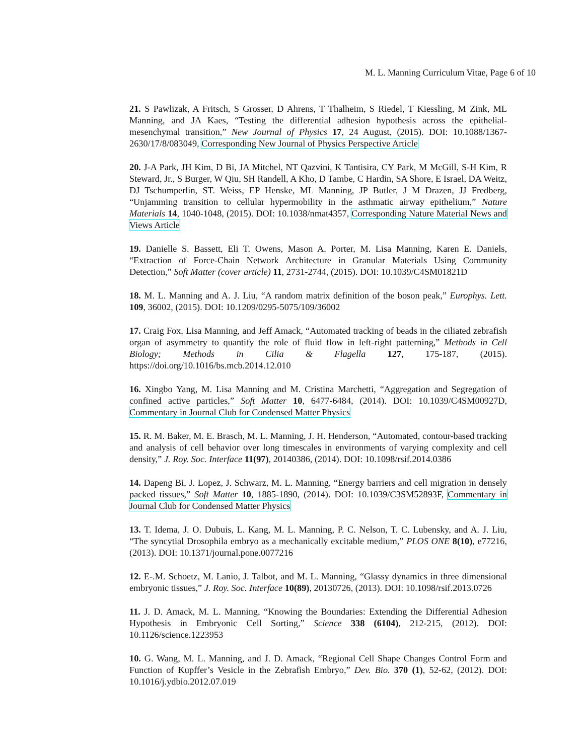M. L. Manning Curriculum Vitae, Page 6 of 10
21. S Pawlizak, A Fritsch, S Grosser, D Ahrens, T Thalheim, S Riedel, T Kiessling, M Zink, ML Manning, and JA Kaes, “Testing the differential adhesion hypothesis across the epithelial-mesenchymal transition,” New Journal of Physics 17, 24 August, (2015). DOI: 10.1088/1367-2630/17/8/083049, Corresponding New Journal of Physics Perspective Article
20. J-A Park, JH Kim, D Bi, JA Mitchel, NT Qazvini, K Tantisira, CY Park, M McGill, S-H Kim, R Steward, Jr., S Burger, W Qiu, SH Randell, A Kho, D Tambe, C Hardin, SA Shore, E Israel, DA Weitz, DJ Tschumperlin, ST. Weiss, EP Henske, ML Manning, JP Butler, J M Drazen, JJ Fredberg, “Unjamming transition to cellular hypermobility in the asthmatic airway epithelium,” Nature Materials 14, 1040-1048, (2015). DOI: 10.1038/nmat4357, Corresponding Nature Material News and Views Article
19. Danielle S. Bassett, Eli T. Owens, Mason A. Porter, M. Lisa Manning, Karen E. Daniels, “Extraction of Force-Chain Network Architecture in Granular Materials Using Community Detection,” Soft Matter (cover article) 11, 2731-2744, (2015). DOI: 10.1039/C4SM01821D
18. M. L. Manning and A. J. Liu, “A random matrix definition of the boson peak,” Europhys. Lett. 109, 36002, (2015). DOI: 10.1209/0295-5075/109/36002
17. Craig Fox, Lisa Manning, and Jeff Amack, “Automated tracking of beads in the ciliated zebrafish organ of asymmetry to quantify the role of fluid flow in left-right patterning,” Methods in Cell Biology; Methods in Cilia & Flagella 127, 175-187, (2015). https://doi.org/10.1016/bs.mcb.2014.12.010
16. Xingbo Yang, M. Lisa Manning and M. Cristina Marchetti, “Aggregation and Segregation of confined active particles,” Soft Matter 10, 6477-6484, (2014). DOI: 10.1039/C4SM00927D, Commentary in Journal Club for Condensed Matter Physics
15. R. M. Baker, M. E. Brasch, M. L. Manning, J. H. Henderson, “Automated, contour-based tracking and analysis of cell behavior over long timescales in environments of varying complexity and cell density,” J. Roy. Soc. Interface 11(97), 20140386, (2014). DOI: 10.1098/rsif.2014.0386
14. Dapeng Bi, J. Lopez, J. Schwarz, M. L. Manning, “Energy barriers and cell migration in densely packed tissues,” Soft Matter 10, 1885-1890, (2014). DOI: 10.1039/C3SM52893F, Commentary in Journal Club for Condensed Matter Physics
13. T. Idema, J. O. Dubuis, L. Kang, M. L. Manning, P. C. Nelson, T. C. Lubensky, and A. J. Liu, “The syncytial Drosophila embryo as a mechanically excitable medium,” PLOS ONE 8(10), e77216, (2013). DOI: 10.1371/journal.pone.0077216
12. E-.M. Schoetz, M. Lanio, J. Talbot, and M. L. Manning, “Glassy dynamics in three dimensional embryonic tissues,” J. Roy. Soc. Interface 10(89), 20130726, (2013). DOI: 10.1098/rsif.2013.0726
11. J. D. Amack, M. L. Manning, “Knowing the Boundaries: Extending the Differential Adhesion Hypothesis in Embryonic Cell Sorting,” Science 338 (6104), 212-215, (2012). DOI: 10.1126/science.1223953
10. G. Wang, M. L. Manning, and J. D. Amack, “Regional Cell Shape Changes Control Form and Function of Kupffer’s Vesicle in the Zebrafish Embryo,” Dev. Bio. 370 (1), 52-62, (2012). DOI: 10.1016/j.ydbio.2012.07.019